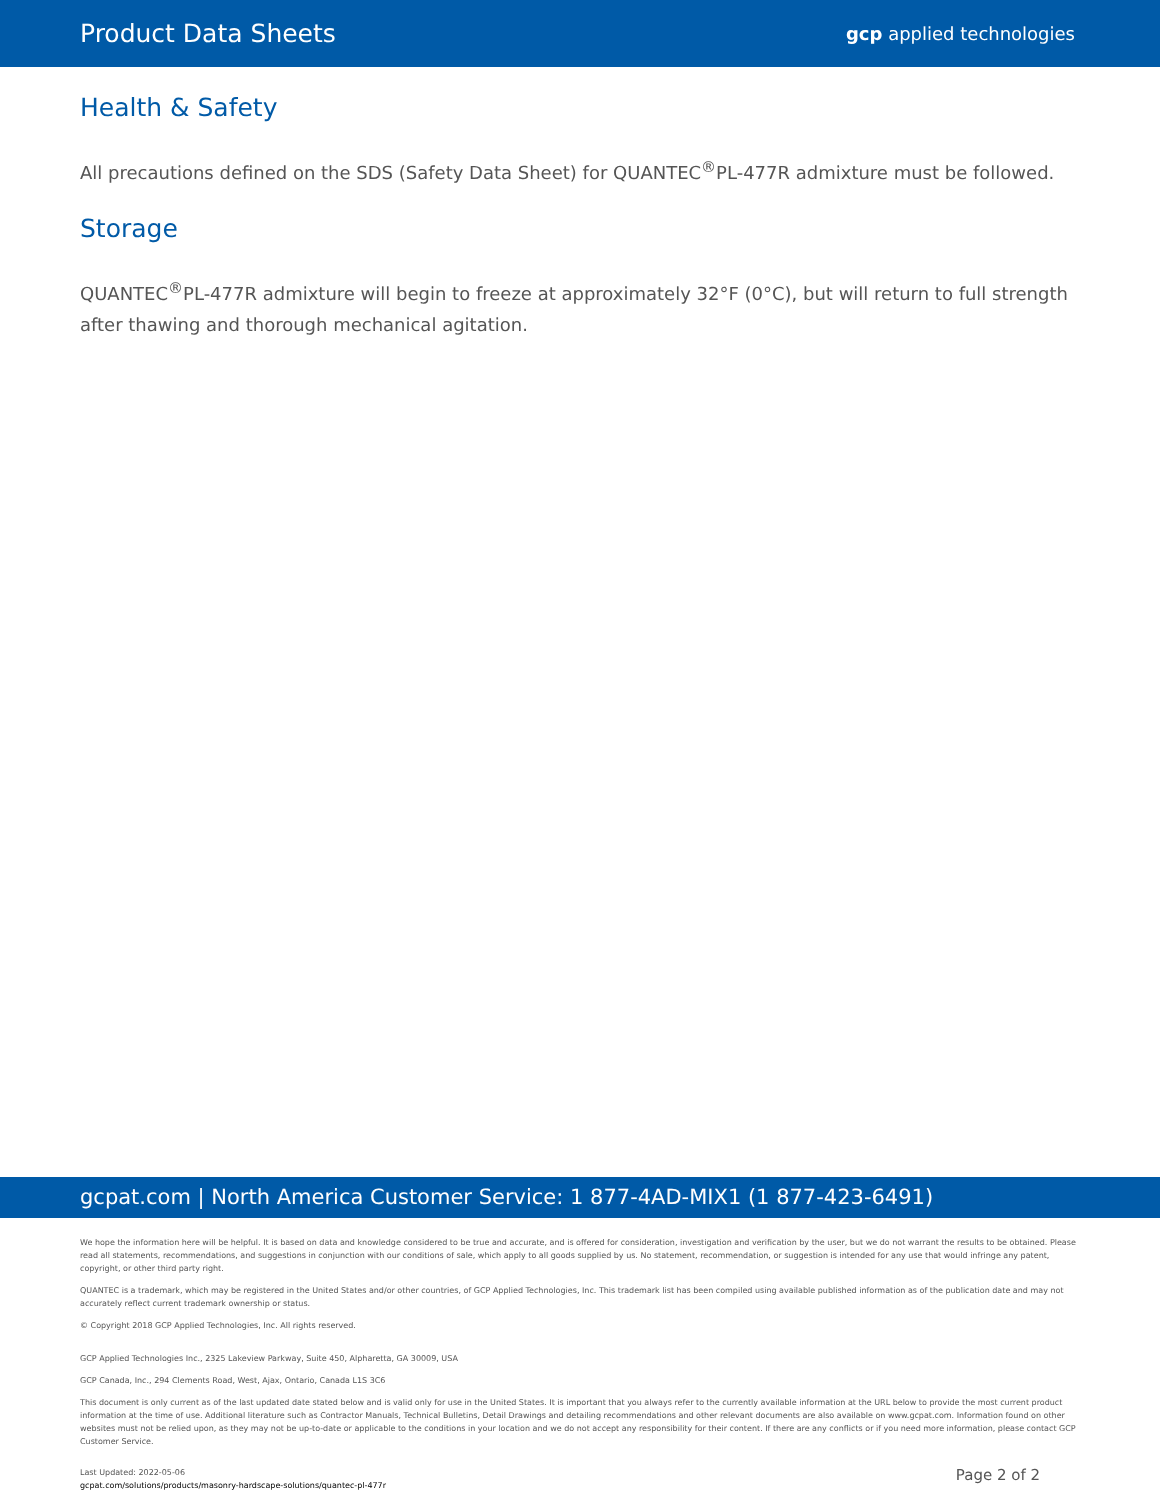Product Data Sheets gcp applied technologies
Health & Safety
All precautions defined on the SDS (Safety Data Sheet) for QUANTEC<sup>®</sup>PL-477R admixture must be followed.
Storage
QUANTEC<sup>®</sup>PL-477R admixture will begin to freeze at approximately 32°F (0°C), but will return to full strength after thawing and thorough mechanical agitation.
gcpat.com | North America Customer Service: 1 877-4AD-MIX1 (1 877-423-6491)
We hope the information here will be helpful. It is based on data and knowledge considered to be true and accurate, and is offered for consideration, investigation and verification by the user, but we do not warrant the results to be obtained. Please read all statements, recommendations, and suggestions in conjunction with our conditions of sale, which apply to all goods supplied by us. No statement, recommendation, or suggestion is intended for any use that would infringe any patent, copyright, or other third party right.
QUANTEC is a trademark, which may be registered in the United States and/or other countries, of GCP Applied Technologies, Inc. This trademark list has been compiled using available published information as of the publication date and may not accurately reflect current trademark ownership or status.
© Copyright 2018 GCP Applied Technologies, Inc. All rights reserved.
GCP Applied Technologies Inc., 2325 Lakeview Parkway, Suite 450, Alpharetta, GA 30009, USA
GCP Canada, Inc., 294 Clements Road, West, Ajax, Ontario, Canada L1S 3C6
This document is only current as of the last updated date stated below and is valid only for use in the United States. It is important that you always refer to the currently available information at the URL below to provide the most current product information at the time of use. Additional literature such as Contractor Manuals, Technical Bulletins, Detail Drawings and detailing recommendations and other relevant documents are also available on www.gcpat.com. Information found on other websites must not be relied upon, as they may not be up-to-date or applicable to the conditions in your location and we do not accept any responsibility for their content. If there are any conflicts or if you need more information, please contact GCP Customer Service.
Last Updated: 2022-05-06
gcpat.com/solutions/products/masonry-hardscape-solutions/quantec-pl-477r
Page 2 of 2